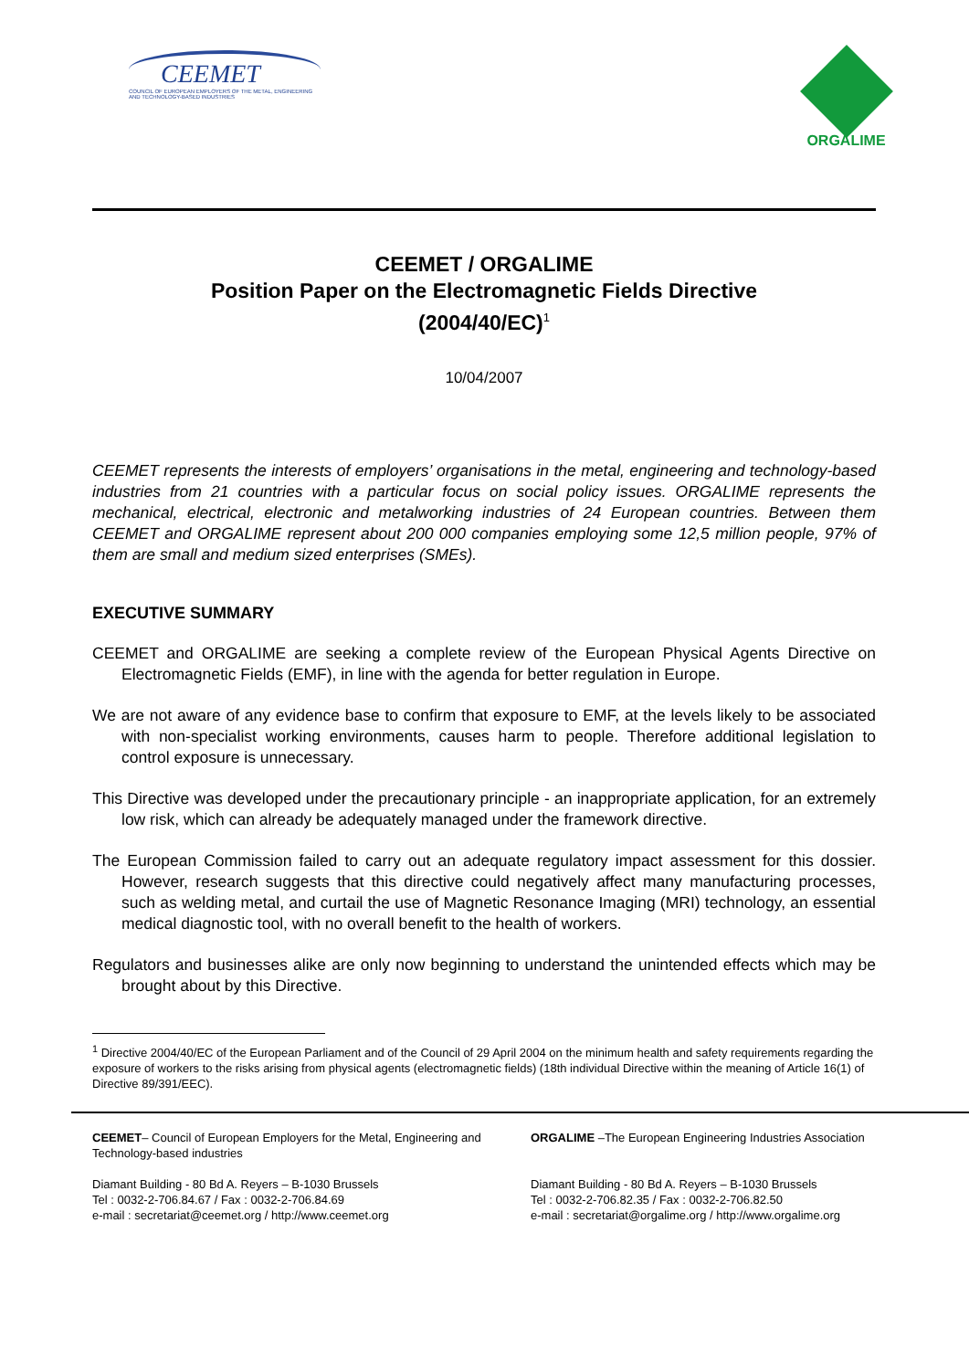CEEMET
COUNCIL OF EUROPEAN EMPLOYERS OF THE METAL, ENGINEERING AND TECHNOLOGY-BASED INDUSTRIES
ORGALIME
CEEMET / ORGALIME
Position Paper on the Electromagnetic Fields Directive
(2004/40/EC)<sup>1</sup>
10/04/2007
CEEMET represents the interests of employers’ organisations in the metal, engineering and technology-based industries from 21 countries with a particular focus on social policy issues. ORGALIME represents the mechanical, electrical, electronic and metalworking industries of 24 European countries. Between them CEEMET and ORGALIME represent about 200 000 companies employing some 12,5 million people, 97% of them are small and medium sized enterprises (SMEs).
EXECUTIVE SUMMARY
CEEMET and ORGALIME are seeking a complete review of the European Physical Agents Directive on Electromagnetic Fields (EMF), in line with the agenda for better regulation in Europe.
We are not aware of any evidence base to confirm that exposure to EMF, at the levels likely to be associated with non-specialist working environments, causes harm to people. Therefore additional legislation to control exposure is unnecessary.
This Directive was developed under the precautionary principle - an inappropriate application, for an extremely low risk, which can already be adequately managed under the framework directive.
The European Commission failed to carry out an adequate regulatory impact assessment for this dossier. However, research suggests that this directive could negatively affect many manufacturing processes, such as welding metal, and curtail the use of Magnetic Resonance Imaging (MRI) technology, an essential medical diagnostic tool, with no overall benefit to the health of workers.
Regulators and businesses alike are only now beginning to understand the unintended effects which may be brought about by this Directive.
<sup>1</sup> Directive 2004/40/EC of the European Parliament and of the Council of 29 April 2004 on the minimum health and safety requirements regarding the exposure of workers to the risks arising from physical agents (electromagnetic fields) (18th individual Directive within the meaning of Article 16(1) of Directive 89/391/EEC).
CEEMET– Council of European Employers for the Metal, Engineering and Technology-based industries
Diamant Building - 80 Bd A. Reyers – B-1030 Brussels
Tel : 0032-2-706.84.67 / Fax : 0032-2-706.84.69
e-mail : secretariat@ceemet.org / http://www.ceemet.org
ORGALIME –The European Engineering Industries Association
Diamant Building - 80 Bd A. Reyers – B-1030 Brussels
Tel : 0032-2-706.82.35 / Fax : 0032-2-706.82.50
e-mail : secretariat@orgalime.org / http://www.orgalime.org